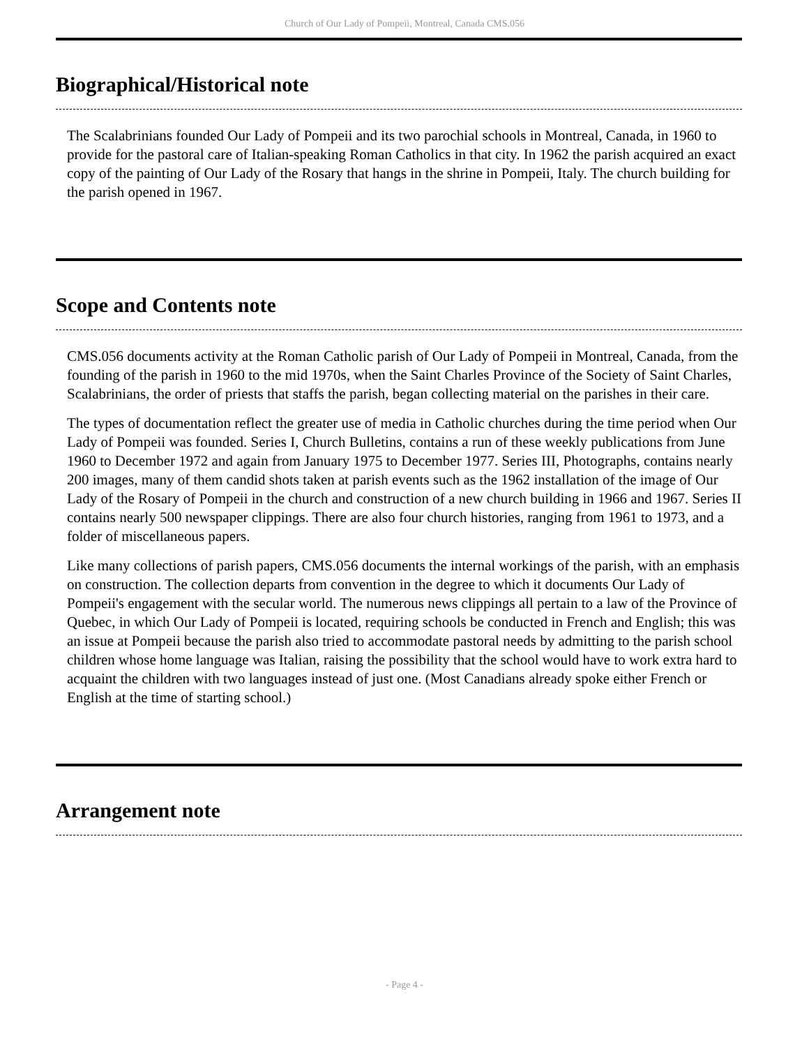Church of Our Lady of Pompeii, Montreal, Canada CMS.056
Biographical/Historical note
The Scalabrinians founded Our Lady of Pompeii and its two parochial schools in Montreal, Canada, in 1960 to provide for the pastoral care of Italian-speaking Roman Catholics in that city. In 1962 the parish acquired an exact copy of the painting of Our Lady of the Rosary that hangs in the shrine in Pompeii, Italy. The church building for the parish opened in 1967.
Scope and Contents note
CMS.056 documents activity at the Roman Catholic parish of Our Lady of Pompeii in Montreal, Canada, from the founding of the parish in 1960 to the mid 1970s, when the Saint Charles Province of the Society of Saint Charles, Scalabrinians, the order of priests that staffs the parish, began collecting material on the parishes in their care.
The types of documentation reflect the greater use of media in Catholic churches during the time period when Our Lady of Pompeii was founded. Series I, Church Bulletins, contains a run of these weekly publications from June 1960 to December 1972 and again from January 1975 to December 1977. Series III, Photographs, contains nearly 200 images, many of them candid shots taken at parish events such as the 1962 installation of the image of Our Lady of the Rosary of Pompeii in the church and construction of a new church building in 1966 and 1967. Series II contains nearly 500 newspaper clippings. There are also four church histories, ranging from 1961 to 1973, and a folder of miscellaneous papers.
Like many collections of parish papers, CMS.056 documents the internal workings of the parish, with an emphasis on construction. The collection departs from convention in the degree to which it documents Our Lady of Pompeii's engagement with the secular world. The numerous news clippings all pertain to a law of the Province of Quebec, in which Our Lady of Pompeii is located, requiring schools be conducted in French and English; this was an issue at Pompeii because the parish also tried to accommodate pastoral needs by admitting to the parish school children whose home language was Italian, raising the possibility that the school would have to work extra hard to acquaint the children with two languages instead of just one. (Most Canadians already spoke either French or English at the time of starting school.)
Arrangement note
- Page 4 -